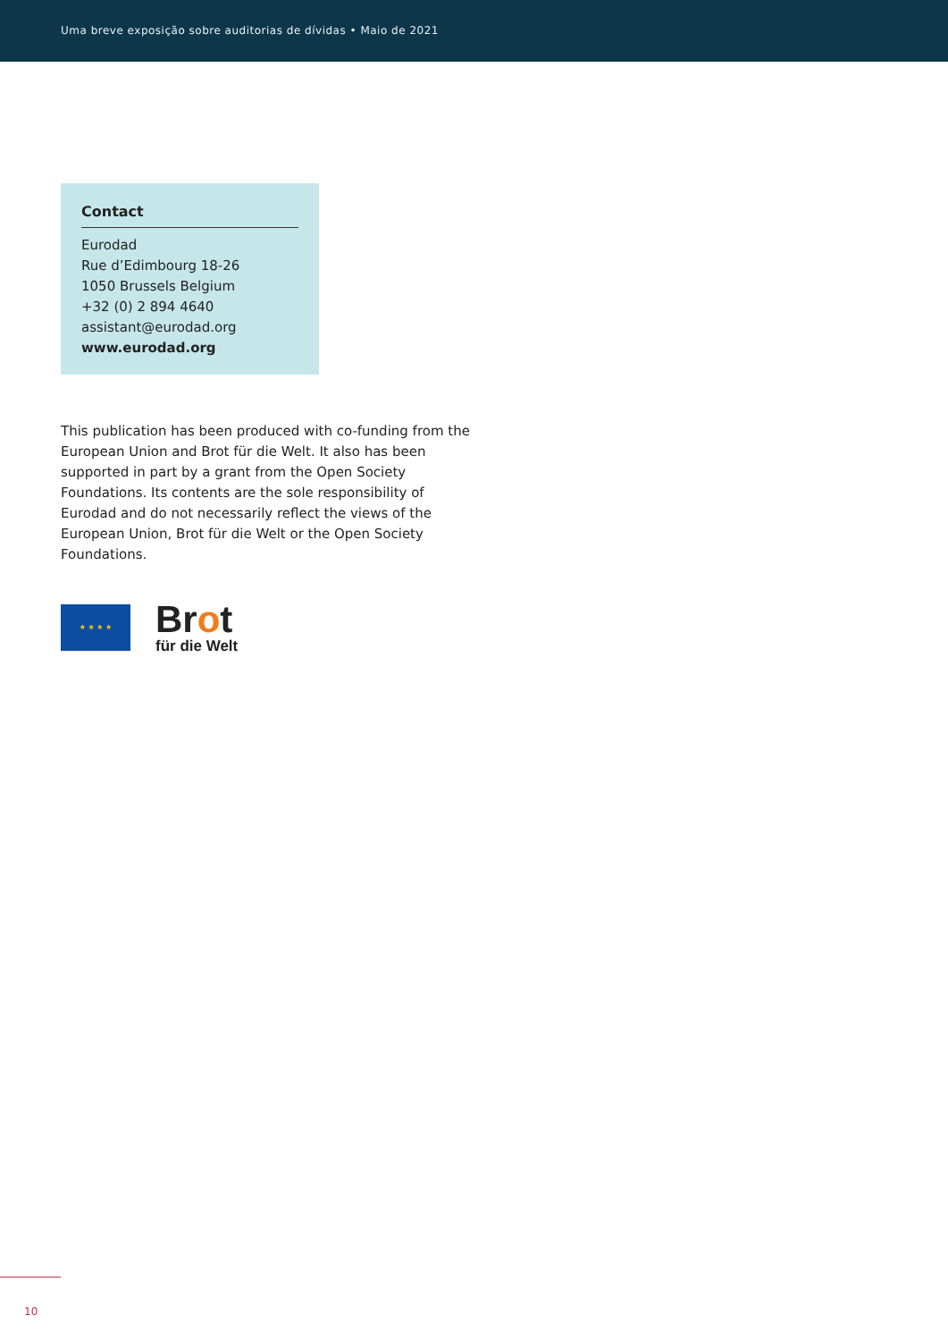Uma breve exposição sobre auditorias de dívidas • Maio de 2021
Contact
Eurodad
Rue d’Edimbourg 18-26
1050 Brussels Belgium
+32 (0) 2 894 4640
assistant@eurodad.org
www.eurodad.org
This publication has been produced with co-funding from the European Union and Brot für die Welt. It also has been supported in part by a grant from the Open Society Foundations. Its contents are the sole responsibility of Eurodad and do not necessarily reflect the views of the European Union, Brot für die Welt or the Open Society Foundations.
★ ★ ★ ★
Brot
für die Welt
10